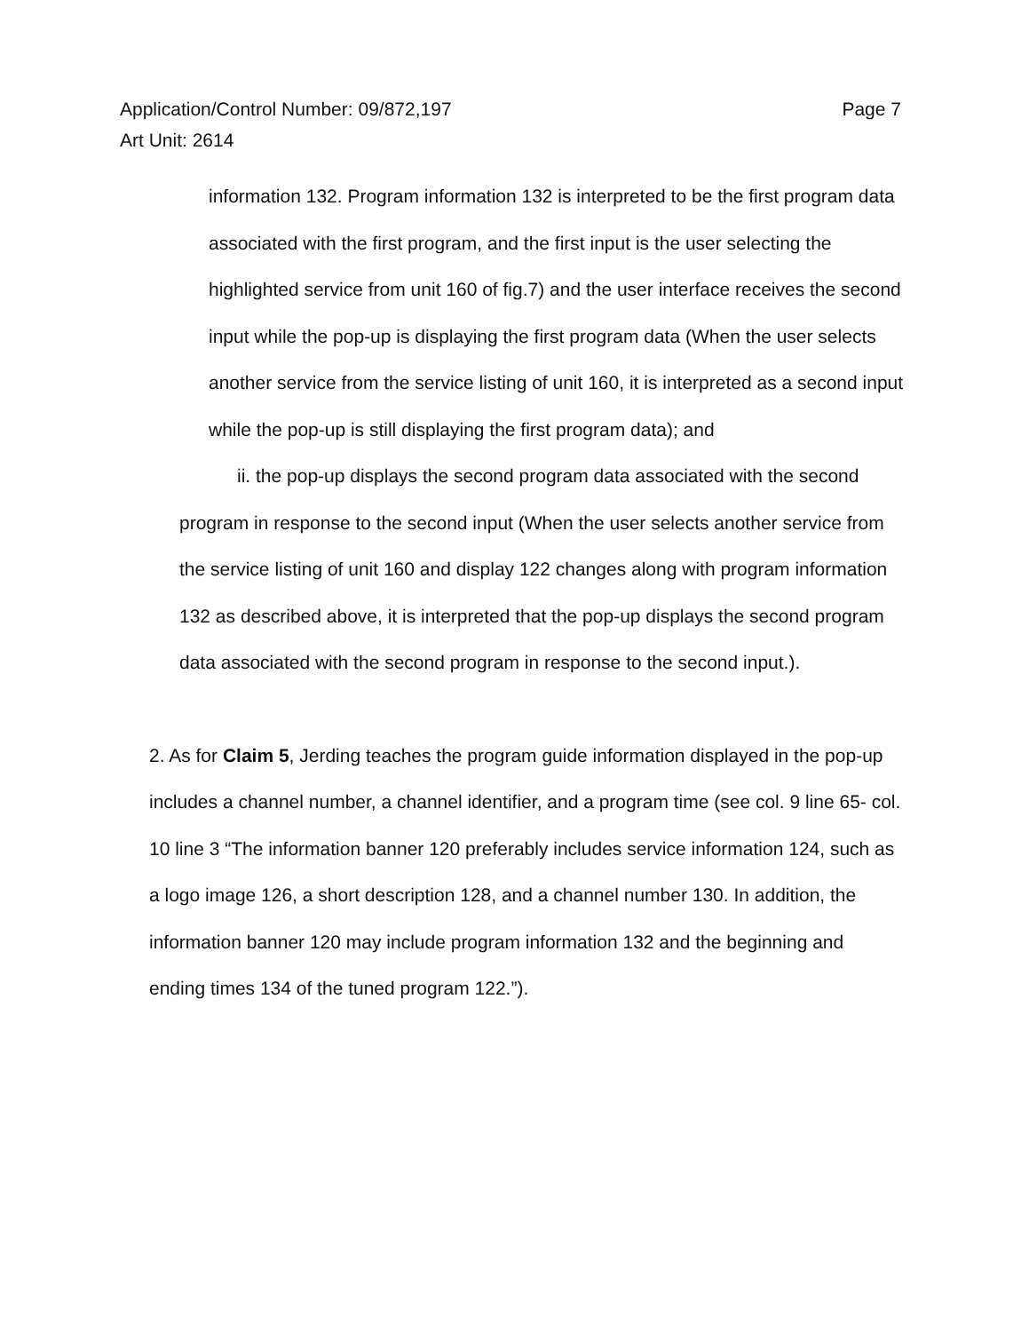Page 7 Application/Control Number: 09/872,197
Art Unit: 2614
information 132. Program information 132 is interpreted to be the first program data associated with the first program, and the first input is the user selecting the highlighted service from unit 160 of fig.7) and the user interface receives the second input while the pop-up is displaying the first program data (When the user selects another service from the service listing of unit 160, it is interpreted as a second input while the pop-up is still displaying the first program data); and
ii. the pop-up displays the second program data associated with the second program in response to the second input (When the user selects another service from the service listing of unit 160 and display 122 changes along with program information 132 as described above, it is interpreted that the pop-up displays the second program data associated with the second program in response to the second input.).
2. As for Claim 5, Jerding teaches the program guide information displayed in the pop-up includes a channel number, a channel identifier, and a program time (see col. 9 line 65- col. 10 line 3 “The information banner 120 preferably includes service information 124, such as a logo image 126, a short description 128, and a channel number 130. In addition, the information banner 120 may include program information 132 and the beginning and ending times 134 of the tuned program 122.”).